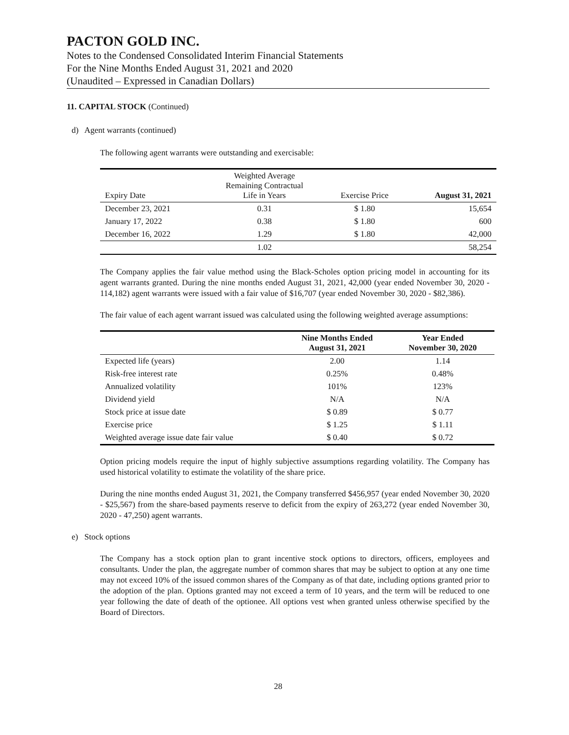PACTON GOLD INC.
Notes to the Condensed Consolidated Interim Financial Statements
For the Nine Months Ended August 31, 2021 and 2020
(Unaudited – Expressed in Canadian Dollars)
11. CAPITAL STOCK (Continued)
d) Agent warrants (continued)
The following agent warrants were outstanding and exercisable:
| Expiry Date | Weighted Average Remaining Contractual Life in Years | Exercise Price | August 31, 2021 |
| --- | --- | --- | --- |
| December 23, 2021 | 0.31 | $ 1.80 | 15,654 |
| January 17, 2022 | 0.38 | $ 1.80 | 600 |
| December 16, 2022 | 1.29 | $ 1.80 | 42,000 |
| | 1.02 | | 58,254 |
The Company applies the fair value method using the Black-Scholes option pricing model in accounting for its agent warrants granted. During the nine months ended August 31, 2021, 42,000 (year ended November 30, 2020 - 114,182) agent warrants were issued with a fair value of $16,707 (year ended November 30, 2020 - $82,386).
The fair value of each agent warrant issued was calculated using the following weighted average assumptions:
| | Nine Months Ended August 31, 2021 | Year Ended November 30, 2020 |
| --- | --- | --- |
| Expected life (years) | 2.00 | 1.14 |
| Risk-free interest rate | 0.25% | 0.48% |
| Annualized volatility | 101% | 123% |
| Dividend yield | N/A | N/A |
| Stock price at issue date | $ 0.89 | $ 0.77 |
| Exercise price | $ 1.25 | $ 1.11 |
| Weighted average issue date fair value | $ 0.40 | $ 0.72 |
Option pricing models require the input of highly subjective assumptions regarding volatility. The Company has used historical volatility to estimate the volatility of the share price.
During the nine months ended August 31, 2021, the Company transferred $456,957 (year ended November 30, 2020 - $25,567) from the share-based payments reserve to deficit from the expiry of 263,272 (year ended November 30, 2020 - 47,250) agent warrants.
e) Stock options
The Company has a stock option plan to grant incentive stock options to directors, officers, employees and consultants. Under the plan, the aggregate number of common shares that may be subject to option at any one time may not exceed 10% of the issued common shares of the Company as of that date, including options granted prior to the adoption of the plan. Options granted may not exceed a term of 10 years, and the term will be reduced to one year following the date of death of the optionee. All options vest when granted unless otherwise specified by the Board of Directors.
28